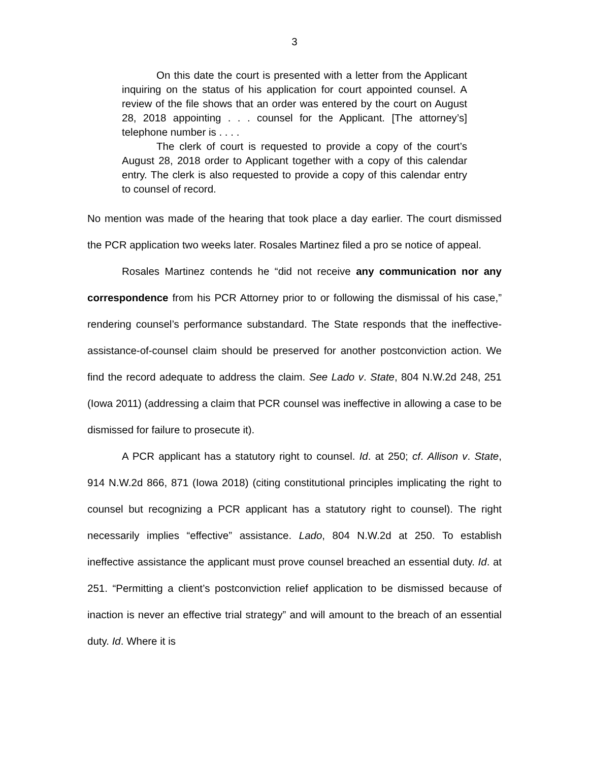3
On this date the court is presented with a letter from the Applicant inquiring on the status of his application for court appointed counsel. A review of the file shows that an order was entered by the court on August 28, 2018 appointing . . . counsel for the Applicant. [The attorney’s] telephone number is . . . .
The clerk of court is requested to provide a copy of the court’s August 28, 2018 order to Applicant together with a copy of this calendar entry. The clerk is also requested to provide a copy of this calendar entry to counsel of record.
No mention was made of the hearing that took place a day earlier. The court dismissed the PCR application two weeks later. Rosales Martinez filed a pro se notice of appeal.
Rosales Martinez contends he “did not receive any communication nor any correspondence from his PCR Attorney prior to or following the dismissal of his case,” rendering counsel’s performance substandard. The State responds that the ineffective-assistance-of-counsel claim should be preserved for another postconviction action. We find the record adequate to address the claim. See Lado v. State, 804 N.W.2d 248, 251 (Iowa 2011) (addressing a claim that PCR counsel was ineffective in allowing a case to be dismissed for failure to prosecute it).
A PCR applicant has a statutory right to counsel. Id. at 250; cf. Allison v. State, 914 N.W.2d 866, 871 (Iowa 2018) (citing constitutional principles implicating the right to counsel but recognizing a PCR applicant has a statutory right to counsel). The right necessarily implies “effective” assistance. Lado, 804 N.W.2d at 250. To establish ineffective assistance the applicant must prove counsel breached an essential duty. Id. at 251. “Permitting a client’s postconviction relief application to be dismissed because of inaction is never an effective trial strategy” and will amount to the breach of an essential duty. Id. Where it is